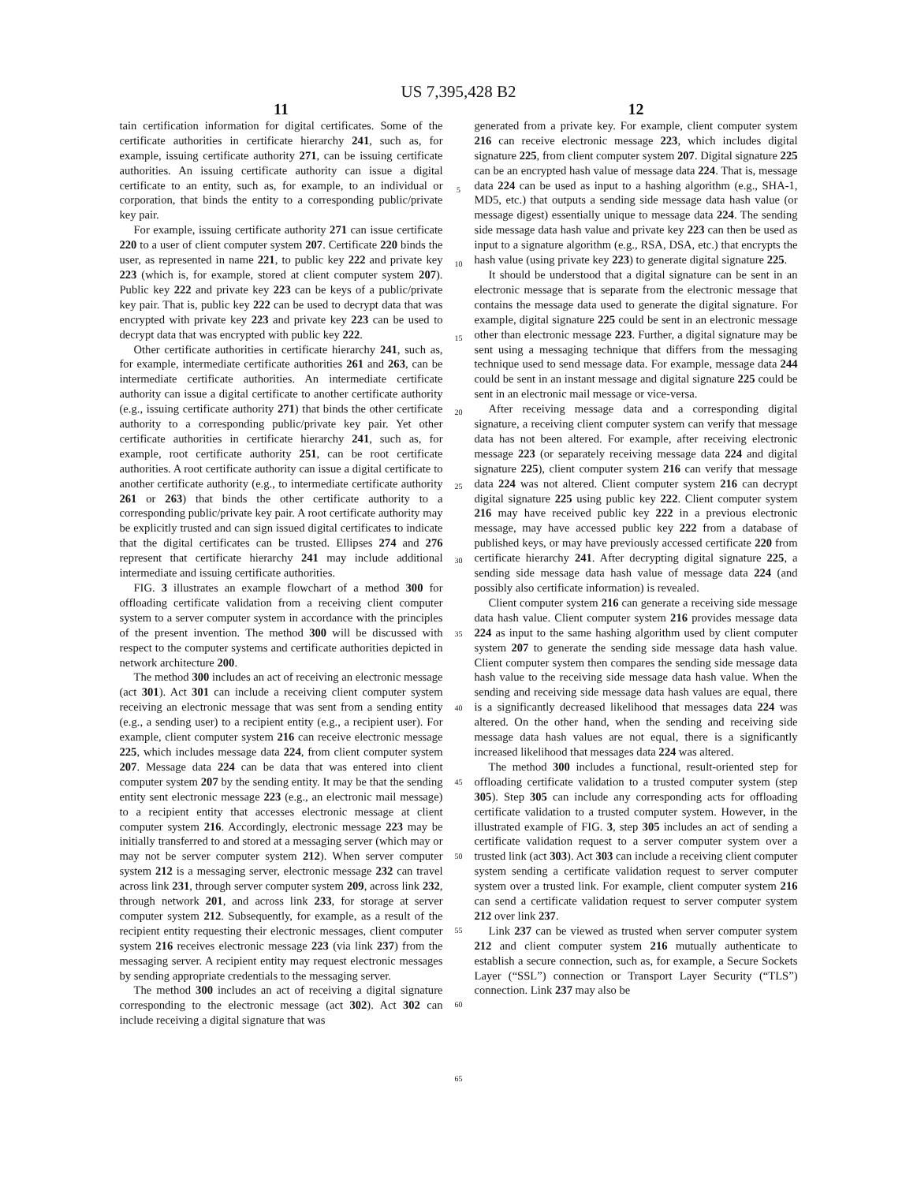US 7,395,428 B2
11
tain certification information for digital certificates. Some of the certificate authorities in certificate hierarchy 241, such as, for example, issuing certificate authority 271, can be issuing certificate authorities. An issuing certificate authority can issue a digital certificate to an entity, such as, for example, to an individual or corporation, that binds the entity to a corresponding public/private key pair.
For example, issuing certificate authority 271 can issue certificate 220 to a user of client computer system 207. Certificate 220 binds the user, as represented in name 221, to public key 222 and private key 223 (which is, for example, stored at client computer system 207). Public key 222 and private key 223 can be keys of a public/private key pair. That is, public key 222 can be used to decrypt data that was encrypted with private key 223 and private key 223 can be used to decrypt data that was encrypted with public key 222.
Other certificate authorities in certificate hierarchy 241, such as, for example, intermediate certificate authorities 261 and 263, can be intermediate certificate authorities. An intermediate certificate authority can issue a digital certificate to another certificate authority (e.g., issuing certificate authority 271) that binds the other certificate authority to a corresponding public/private key pair. Yet other certificate authorities in certificate hierarchy 241, such as, for example, root certificate authority 251, can be root certificate authorities. A root certificate authority can issue a digital certificate to another certificate authority (e.g., to intermediate certificate authority 261 or 263) that binds the other certificate authority to a corresponding public/private key pair. A root certificate authority may be explicitly trusted and can sign issued digital certificates to indicate that the digital certificates can be trusted. Ellipses 274 and 276 represent that certificate hierarchy 241 may include additional intermediate and issuing certificate authorities.
FIG. 3 illustrates an example flowchart of a method 300 for offloading certificate validation from a receiving client computer system to a server computer system in accordance with the principles of the present invention. The method 300 will be discussed with respect to the computer systems and certificate authorities depicted in network architecture 200.
The method 300 includes an act of receiving an electronic message (act 301). Act 301 can include a receiving client computer system receiving an electronic message that was sent from a sending entity (e.g., a sending user) to a recipient entity (e.g., a recipient user). For example, client computer system 216 can receive electronic message 225, which includes message data 224, from client computer system 207. Message data 224 can be data that was entered into client computer system 207 by the sending entity. It may be that the sending entity sent electronic message 223 (e.g., an electronic mail message) to a recipient entity that accesses electronic message at client computer system 216. Accordingly, electronic message 223 may be initially transferred to and stored at a messaging server (which may or may not be server computer system 212). When server computer system 212 is a messaging server, electronic message 232 can travel across link 231, through server computer system 209, across link 232, through network 201, and across link 233, for storage at server computer system 212. Subsequently, for example, as a result of the recipient entity requesting their electronic messages, client computer system 216 receives electronic message 223 (via link 237) from the messaging server. A recipient entity may request electronic messages by sending appropriate credentials to the messaging server.
The method 300 includes an act of receiving a digital signature corresponding to the electronic message (act 302). Act 302 can include receiving a digital signature that was
5
10
15
20
25
30
35
40
45
50
55
60
65
12
generated from a private key. For example, client computer system 216 can receive electronic message 223, which includes digital signature 225, from client computer system 207. Digital signature 225 can be an encrypted hash value of message data 224. That is, message data 224 can be used as input to a hashing algorithm (e.g., SHA-1, MD5, etc.) that outputs a sending side message data hash value (or message digest) essentially unique to message data 224. The sending side message data hash value and private key 223 can then be used as input to a signature algorithm (e.g., RSA, DSA, etc.) that encrypts the hash value (using private key 223) to generate digital signature 225.
It should be understood that a digital signature can be sent in an electronic message that is separate from the electronic message that contains the message data used to generate the digital signature. For example, digital signature 225 could be sent in an electronic message other than electronic message 223. Further, a digital signature may be sent using a messaging technique that differs from the messaging technique used to send message data. For example, message data 244 could be sent in an instant message and digital signature 225 could be sent in an electronic mail message or vice-versa.
After receiving message data and a corresponding digital signature, a receiving client computer system can verify that message data has not been altered. For example, after receiving electronic message 223 (or separately receiving message data 224 and digital signature 225), client computer system 216 can verify that message data 224 was not altered. Client computer system 216 can decrypt digital signature 225 using public key 222. Client computer system 216 may have received public key 222 in a previous electronic message, may have accessed public key 222 from a database of published keys, or may have previously accessed certificate 220 from certificate hierarchy 241. After decrypting digital signature 225, a sending side message data hash value of message data 224 (and possibly also certificate information) is revealed.
Client computer system 216 can generate a receiving side message data hash value. Client computer system 216 provides message data 224 as input to the same hashing algorithm used by client computer system 207 to generate the sending side message data hash value. Client computer system then compares the sending side message data hash value to the receiving side message data hash value. When the sending and receiving side message data hash values are equal, there is a significantly decreased likelihood that messages data 224 was altered. On the other hand, when the sending and receiving side message data hash values are not equal, there is a significantly increased likelihood that messages data 224 was altered.
The method 300 includes a functional, result-oriented step for offloading certificate validation to a trusted computer system (step 305). Step 305 can include any corresponding acts for offloading certificate validation to a trusted computer system. However, in the illustrated example of FIG. 3, step 305 includes an act of sending a certificate validation request to a server computer system over a trusted link (act 303). Act 303 can include a receiving client computer system sending a certificate validation request to server computer system over a trusted link. For example, client computer system 216 can send a certificate validation request to server computer system 212 over link 237.
Link 237 can be viewed as trusted when server computer system 212 and client computer system 216 mutually authenticate to establish a secure connection, such as, for example, a Secure Sockets Layer (“SSL”) connection or Transport Layer Security (“TLS”) connection. Link 237 may also be